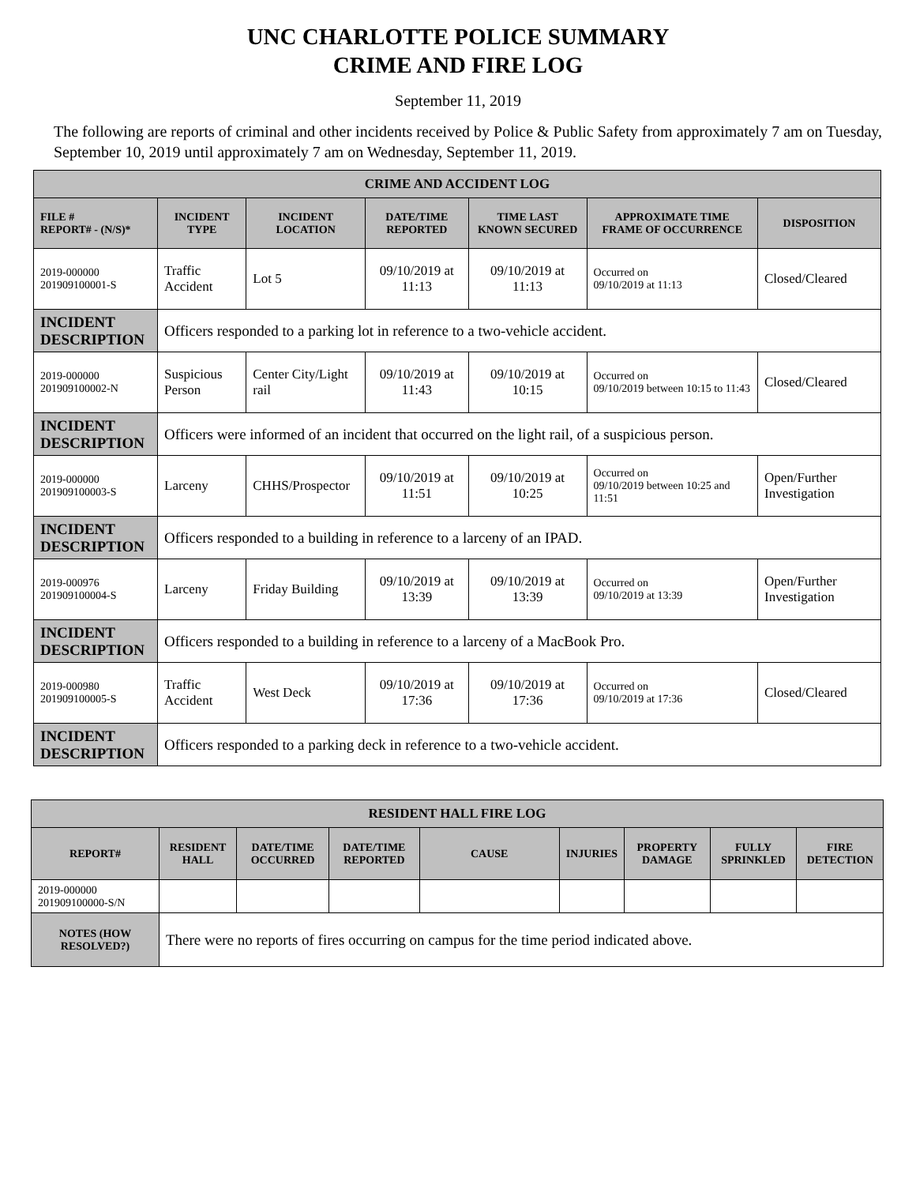UNC CHARLOTTE POLICE SUMMARY
CRIME AND FIRE LOG
September 11, 2019
The following are reports of criminal and other incidents received by Police & Public Safety from approximately 7 am on Tuesday, September 10, 2019 until approximately 7 am on Wednesday, September 11, 2019.
| CRIME AND ACCIDENT LOG | | | | | | |
| --- | --- | --- | --- | --- | --- | --- |
| FILE # REPORT# - (N/S)* | INCIDENT TYPE | INCIDENT LOCATION | DATE/TIME REPORTED | TIME LAST KNOWN SECURED | APPROXIMATE TIME FRAME OF OCCURRENCE | DISPOSITION |
| 2019-000000 201909100001-S | Traffic Accident | Lot 5 | 09/10/2019 at 11:13 | 09/10/2019 at 11:13 | Occurred on 09/10/2019 at 11:13 | Closed/Cleared |
| INCIDENT DESCRIPTION | Officers responded to a parking lot in reference to a two-vehicle accident. | | | | | |
| 2019-000000 201909100002-N | Suspicious Person | Center City/Light rail | 09/10/2019 at 11:43 | 09/10/2019 at 10:15 | Occurred on 09/10/2019 between 10:15 to 11:43 | Closed/Cleared |
| INCIDENT DESCRIPTION | Officers were informed of an incident that occurred on the light rail, of a suspicious person. | | | | | |
| 2019-000000 201909100003-S | Larceny | CHHS/Prospector | 09/10/2019 at 11:51 | 09/10/2019 at 10:25 | Occurred on 09/10/2019 between 10:25 and 11:51 | Open/Further Investigation |
| INCIDENT DESCRIPTION | Officers responded to a building in reference to a larceny of an IPAD. | | | | | |
| 2019-000976 201909100004-S | Larceny | Friday Building | 09/10/2019 at 13:39 | 09/10/2019 at 13:39 | Occurred on 09/10/2019 at 13:39 | Open/Further Investigation |
| INCIDENT DESCRIPTION | Officers responded to a building in reference to a larceny of a MacBook Pro. | | | | | |
| 2019-000980 201909100005-S | Traffic Accident | West Deck | 09/10/2019 at 17:36 | 09/10/2019 at 17:36 | Occurred on 09/10/2019 at 17:36 | Closed/Cleared |
| INCIDENT DESCRIPTION | Officers responded to a parking deck in reference to a two-vehicle accident. | | | | | |
| RESIDENT HALL FIRE LOG | | | | | | | | |
| --- | --- | --- | --- | --- | --- | --- | --- | --- |
| REPORT# | RESIDENT HALL | DATE/TIME OCCURRED | DATE/TIME REPORTED | CAUSE | INJURIES | PROPERTY DAMAGE | FULLY SPRINKLED | FIRE DETECTION |
| 2019-000000 201909100000-S/N | | | | | | | | |
| NOTES (HOW RESOLVED?) | There were no reports of fires occurring on campus for the time period indicated above. | | | | | | | |